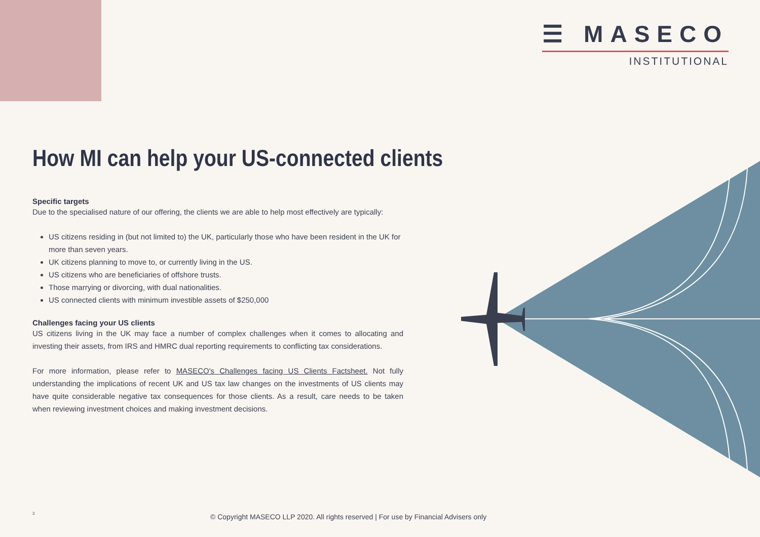☰ MASECO
INSTITUTIONAL
How MI can help your US-connected clients
Specific targets
Due to the specialised nature of our offering, the clients we are able to help most effectively are typically:
US citizens residing in (but not limited to) the UK, particularly those who have been resident in the UK for more than seven years.
UK citizens planning to move to, or currently living in the US.
US citizens who are beneficiaries of offshore trusts.
Those marrying or divorcing, with dual nationalities.
US connected clients with minimum investible assets of $250,000
Challenges facing your US clients
US citizens living in the UK may face a number of complex challenges when it comes to allocating and investing their assets, from IRS and HMRC dual reporting requirements to conflicting tax considerations.
For more information, please refer to MASECO's Challenges facing US Clients Factsheet. Not fully understanding the implications of recent UK and US tax law changes on the investments of US clients may have quite considerable negative tax consequences for those clients. As a result, care needs to be taken when reviewing investment choices and making investment decisions.
3
© Copyright MASECO LLP 2020. All rights reserved | For use by Financial Advisers only